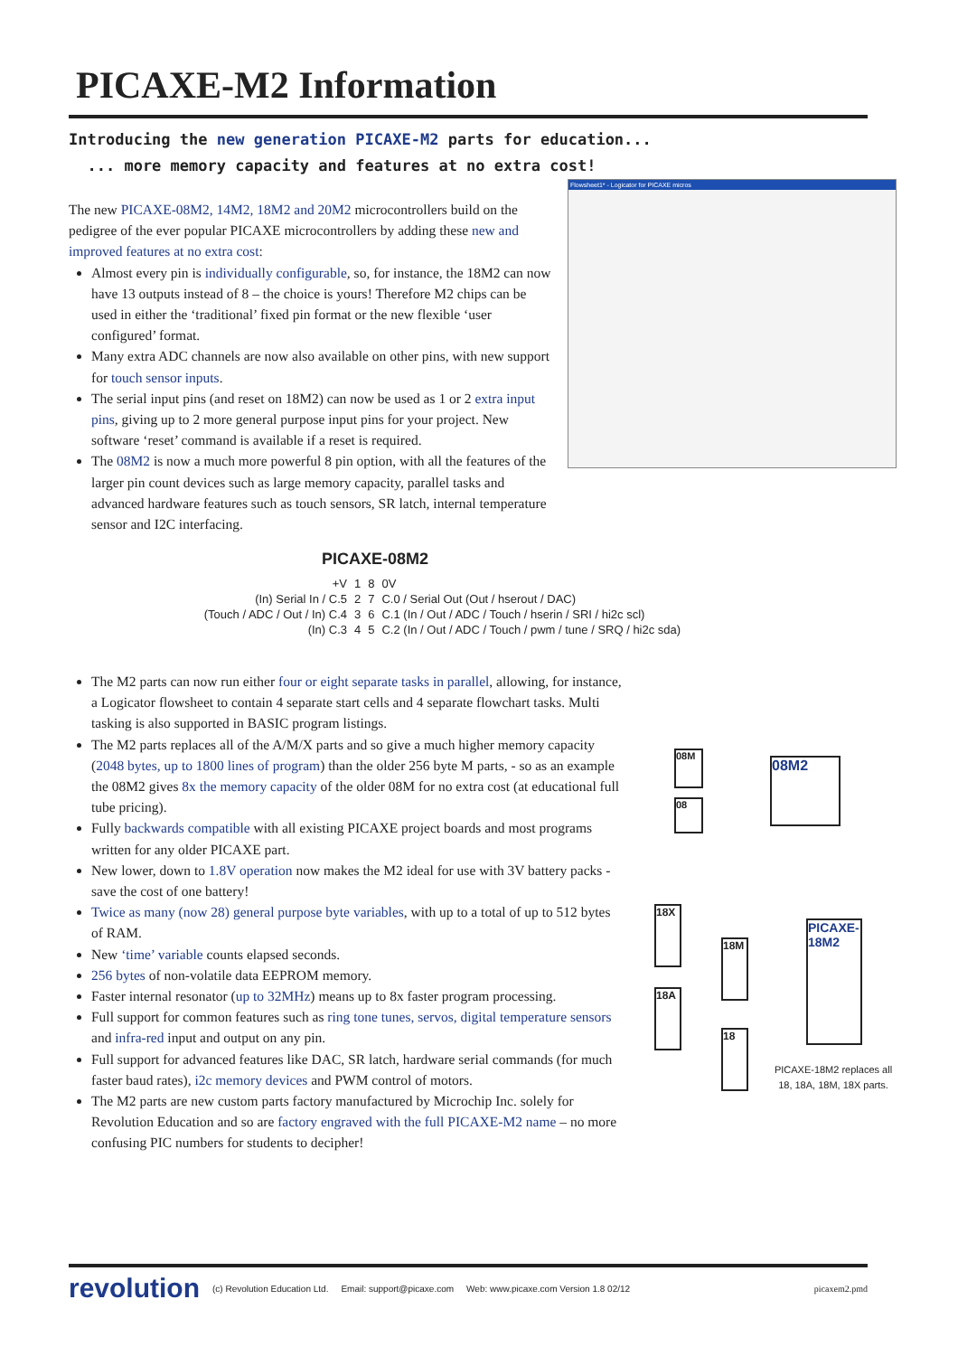PICAXE-M2 Information
Introducing the new generation PICAXE-M2 parts for education...
... more memory capacity and features at no extra cost!
The new PICAXE-08M2, 14M2, 18M2 and 20M2 microcontrollers build on the pedigree of the ever popular PICAXE microcontrollers by adding these new and improved features at no extra cost:
Almost every pin is individually configurable, so, for instance, the 18M2 can now have 13 outputs instead of 8 – the choice is yours! Therefore M2 chips can be used in either the ‘traditional’ fixed pin format or the new flexible ‘user configured’ format.
Many extra ADC channels are now also available on other pins, with new support for touch sensor inputs.
The serial input pins (and reset on 18M2) can now be used as 1 or 2 extra input pins, giving up to 2 more general purpose input pins for your project. New software ‘reset’ command is available if a reset is required.
The 08M2 is now a much more powerful 8 pin option, with all the features of the larger pin count devices such as large memory capacity, parallel tasks and advanced hardware features such as touch sensors, SR latch, internal temperature sensor and I2C interfacing.
Flowsheet1* - Logicator for PICAXE micros
PICAXE-08M2
| +V | 1 | 8 | 0V |
| (In) Serial In / C.5 | 2 | 7 | C.0 / Serial Out (Out / hserout / DAC) |
| (Touch / ADC / Out / In) C.4 | 3 | 6 | C.1 (In / Out / ADC / Touch / hserin / SRI / hi2c scl) |
| (In) C.3 | 4 | 5 | C.2 (In / Out / ADC / Touch / pwm / tune / SRQ / hi2c sda) |
The M2 parts can now run either four or eight separate tasks in parallel, allowing, for instance, a Logicator flowsheet to contain 4 separate start cells and 4 separate flowchart tasks. Multi tasking is also supported in BASIC program listings.
The M2 parts replaces all of the A/M/X parts and so give a much higher memory capacity (2048 bytes, up to 1800 lines of program) than the older 256 byte M parts, - so as an example the 08M2 gives 8x the memory capacity of the older 08M for no extra cost (at educational full tube pricing).
Fully backwards compatible with all existing PICAXE project boards and most programs written for any older PICAXE part.
New lower, down to 1.8V operation now makes the M2 ideal for use with 3V battery packs - save the cost of one battery!
Twice as many (now 28) general purpose byte variables, with up to a total of up to 512 bytes of RAM.
New ‘time’ variable counts elapsed seconds.
256 bytes of non-volatile data EEPROM memory.
Faster internal resonator (up to 32MHz) means up to 8x faster program processing.
Full support for common features such as ring tone tunes, servos, digital temperature sensors and infra-red input and output on any pin.
Full support for advanced features like DAC, SR latch, hardware serial commands (for much faster baud rates), i2c memory devices and PWM control of motors.
The M2 parts are new custom parts factory manufactured by Microchip Inc. solely for Revolution Education and so are factory engraved with the full PICAXE-M2 name – no more confusing PIC numbers for students to decipher!
08M
08
08M2
18X
18A
18M
18
PICAXE-18M2
PICAXE-18M2 replaces all 18, 18A, 18M, 18X parts.
revolution (c) Revolution Education Ltd. Email: support@picaxe.com Web: www.picaxe.com Version 1.8 02/12 picaxem2.pmd